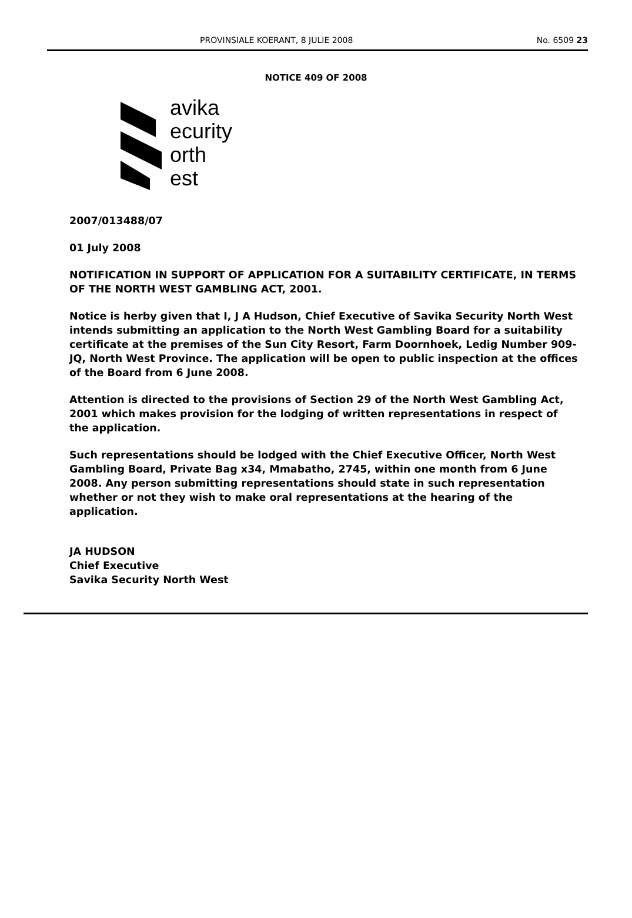PROVINSIALE KOERANT, 8 JULIE 2008 No. 6509 23
NOTICE 409 OF 2008
avika
ecurity
orth
est
2007/013488/07
01 July 2008
NOTIFICATION IN SUPPORT OF APPLICATION FOR A SUITABILITY CERTIFICATE, IN TERMS OF THE NORTH WEST GAMBLING ACT, 2001.
Notice is herby given that I, J A Hudson, Chief Executive of Savika Security North West intends submitting an application to the North West Gambling Board for a suitability certificate at the premises of the Sun City Resort, Farm Doornhoek, Ledig Number 909-JQ, North West Province. The application will be open to public inspection at the offices of the Board from 6 June 2008.
Attention is directed to the provisions of Section 29 of the North West Gambling Act, 2001 which makes provision for the lodging of written representations in respect of the application.
Such representations should be lodged with the Chief Executive Officer, North West Gambling Board, Private Bag x34, Mmabatho, 2745, within one month from 6 June 2008. Any person submitting representations should state in such representation whether or not they wish to make oral representations at the hearing of the application.
JA HUDSON
Chief Executive
Savika Security North West